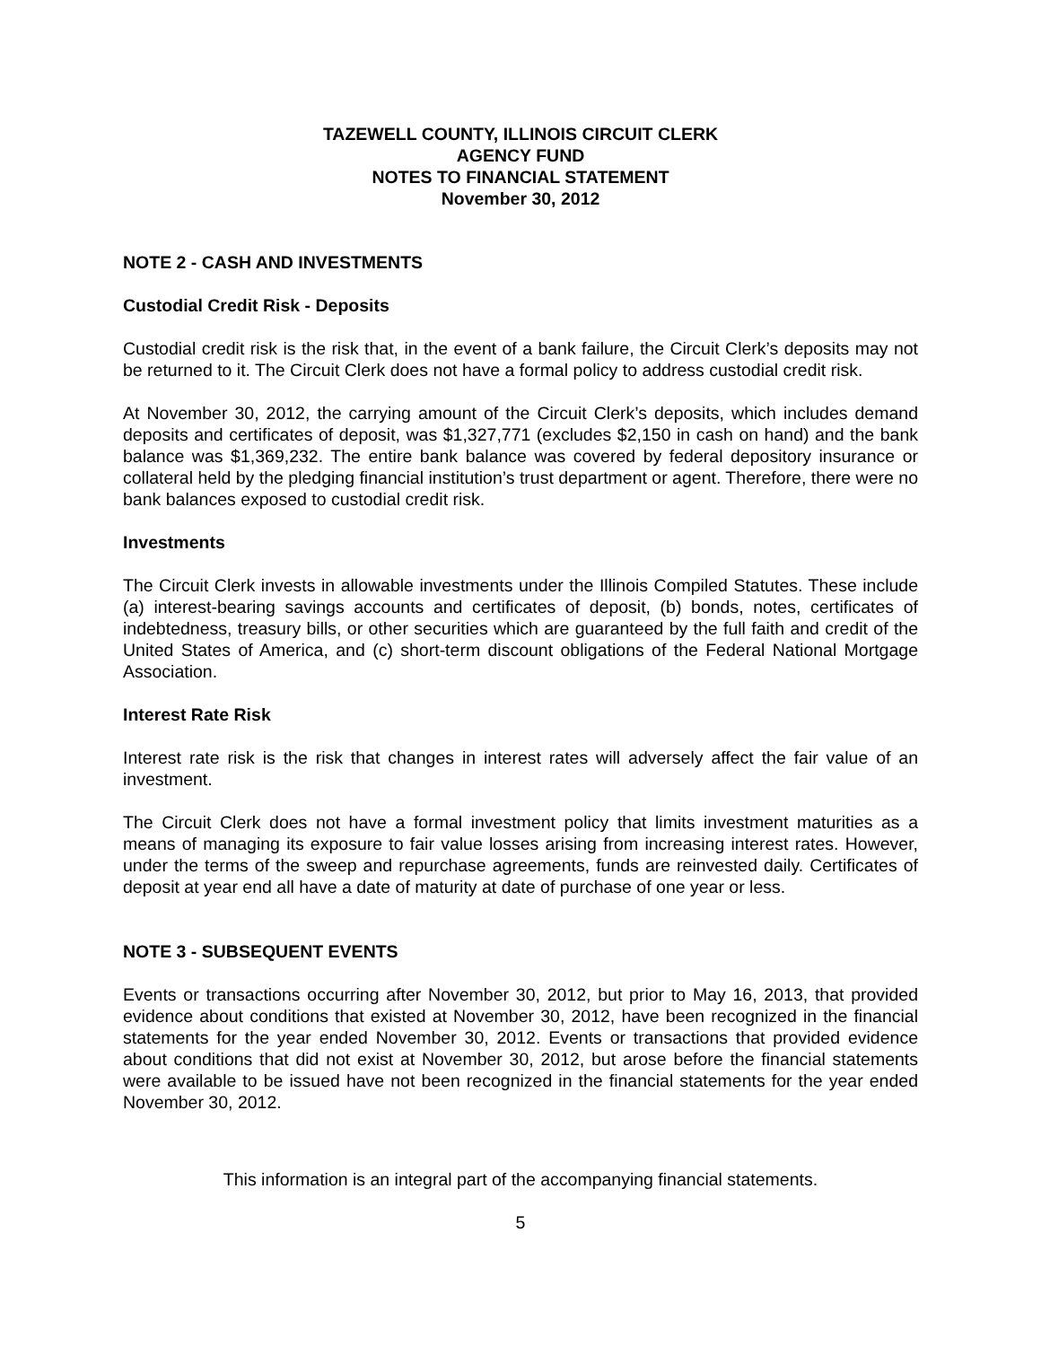TAZEWELL COUNTY, ILLINOIS CIRCUIT CLERK
AGENCY FUND
NOTES TO FINANCIAL STATEMENT
November 30, 2012
NOTE 2 - CASH AND INVESTMENTS
Custodial Credit Risk - Deposits
Custodial credit risk is the risk that, in the event of a bank failure, the Circuit Clerk’s deposits may not be returned to it. The Circuit Clerk does not have a formal policy to address custodial credit risk.
At November 30, 2012, the carrying amount of the Circuit Clerk’s deposits, which includes demand deposits and certificates of deposit, was $1,327,771 (excludes $2,150 in cash on hand) and the bank balance was $1,369,232. The entire bank balance was covered by federal depository insurance or collateral held by the pledging financial institution’s trust department or agent. Therefore, there were no bank balances exposed to custodial credit risk.
Investments
The Circuit Clerk invests in allowable investments under the Illinois Compiled Statutes. These include (a) interest-bearing savings accounts and certificates of deposit, (b) bonds, notes, certificates of indebtedness, treasury bills, or other securities which are guaranteed by the full faith and credit of the United States of America, and (c) short-term discount obligations of the Federal National Mortgage Association.
Interest Rate Risk
Interest rate risk is the risk that changes in interest rates will adversely affect the fair value of an investment.
The Circuit Clerk does not have a formal investment policy that limits investment maturities as a means of managing its exposure to fair value losses arising from increasing interest rates. However, under the terms of the sweep and repurchase agreements, funds are reinvested daily. Certificates of deposit at year end all have a date of maturity at date of purchase of one year or less.
NOTE 3 - SUBSEQUENT EVENTS
Events or transactions occurring after November 30, 2012, but prior to May 16, 2013, that provided evidence about conditions that existed at November 30, 2012, have been recognized in the financial statements for the year ended November 30, 2012. Events or transactions that provided evidence about conditions that did not exist at November 30, 2012, but arose before the financial statements were available to be issued have not been recognized in the financial statements for the year ended November 30, 2012.
This information is an integral part of the accompanying financial statements.
5